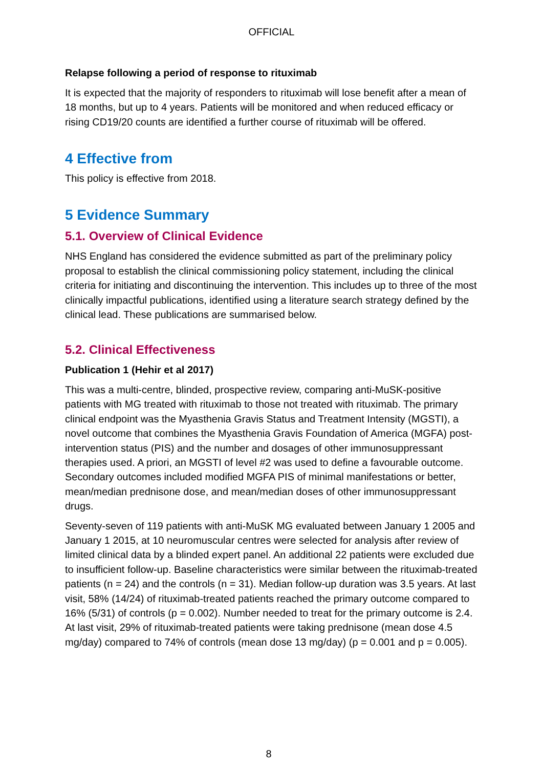OFFICIAL
Relapse following a period of response to rituximab
It is expected that the majority of responders to rituximab will lose benefit after a mean of 18 months, but up to 4 years. Patients will be monitored and when reduced efficacy or rising CD19/20 counts are identified a further course of rituximab will be offered.
4 Effective from
This policy is effective from 2018.
5 Evidence Summary
5.1. Overview of Clinical Evidence
NHS England has considered the evidence submitted as part of the preliminary policy proposal to establish the clinical commissioning policy statement, including the clinical criteria for initiating and discontinuing the intervention. This includes up to three of the most clinically impactful publications, identified using a literature search strategy defined by the clinical lead. These publications are summarised below.
5.2. Clinical Effectiveness
Publication 1 (Hehir et al 2017)
This was a multi-centre, blinded, prospective review, comparing anti-MuSK-positive patients with MG treated with rituximab to those not treated with rituximab. The primary clinical endpoint was the Myasthenia Gravis Status and Treatment Intensity (MGSTI), a novel outcome that combines the Myasthenia Gravis Foundation of America (MGFA) post-intervention status (PIS) and the number and dosages of other immunosuppressant therapies used. A priori, an MGSTI of level #2 was used to define a favourable outcome. Secondary outcomes included modified MGFA PIS of minimal manifestations or better, mean/median prednisone dose, and mean/median doses of other immunosuppressant drugs.
Seventy-seven of 119 patients with anti-MuSK MG evaluated between January 1 2005 and January 1 2015, at 10 neuromuscular centres were selected for analysis after review of limited clinical data by a blinded expert panel. An additional 22 patients were excluded due to insufficient follow-up. Baseline characteristics were similar between the rituximab-treated patients (n = 24) and the controls (n = 31). Median follow-up duration was 3.5 years. At last visit, 58% (14/24) of rituximab-treated patients reached the primary outcome compared to 16% (5/31) of controls (p = 0.002). Number needed to treat for the primary outcome is 2.4. At last visit, 29% of rituximab-treated patients were taking prednisone (mean dose 4.5 mg/day) compared to 74% of controls (mean dose 13 mg/day) (p = 0.001 and p = 0.005).
8